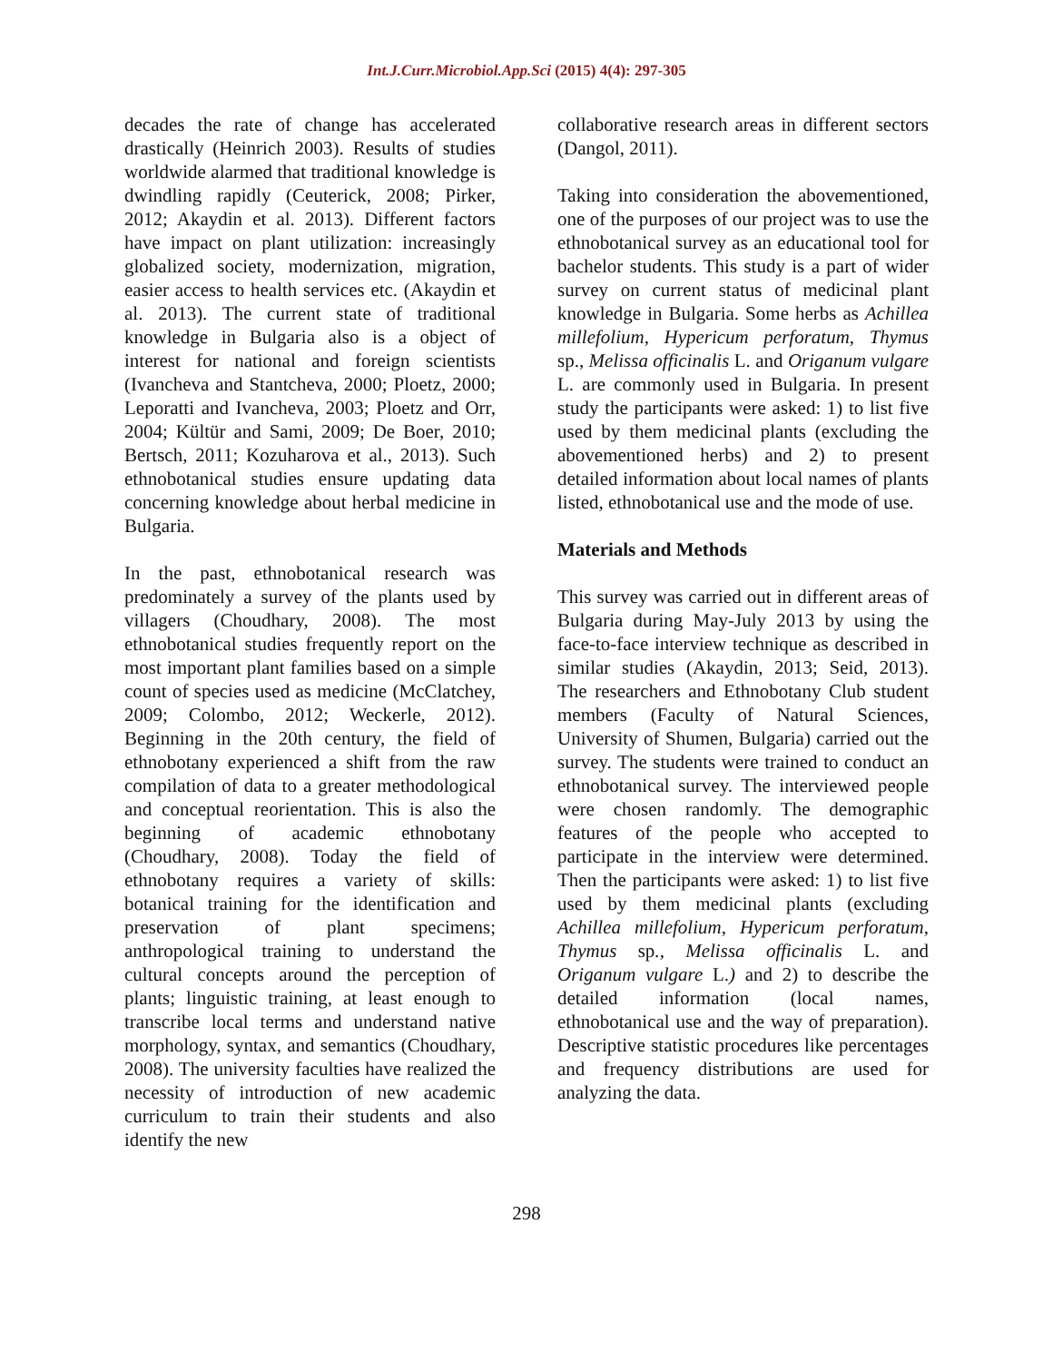Int.J.Curr.Microbiol.App.Sci (2015) 4(4): 297-305
decades the rate of change has accelerated drastically (Heinrich 2003). Results of studies worldwide alarmed that traditional knowledge is dwindling rapidly (Ceuterick, 2008; Pirker, 2012; Akaydin et al. 2013). Different factors have impact on plant utilization: increasingly globalized society, modernization, migration, easier access to health services etc. (Akaydin et al. 2013). The current state of traditional knowledge in Bulgaria also is a object of interest for national and foreign scientists (Ivancheva and Stantcheva, 2000; Ploetz, 2000; Leporatti and Ivancheva, 2003; Ploetz and Orr, 2004; Kültür and Sami, 2009; De Boer, 2010; Bertsch, 2011; Kozuharova et al., 2013). Such ethnobotanical studies ensure updating data concerning knowledge about herbal medicine in Bulgaria.
In the past, ethnobotanical research was predominately a survey of the plants used by villagers (Choudhary, 2008). The most ethnobotanical studies frequently report on the most important plant families based on a simple count of species used as medicine (McClatchey, 2009; Colombo, 2012; Weckerle, 2012). Beginning in the 20th century, the field of ethnobotany experienced a shift from the raw compilation of data to a greater methodological and conceptual reorientation. This is also the beginning of academic ethnobotany (Choudhary, 2008). Today the field of ethnobotany requires a variety of skills: botanical training for the identification and preservation of plant specimens; anthropological training to understand the cultural concepts around the perception of plants; linguistic training, at least enough to transcribe local terms and understand native morphology, syntax, and semantics (Choudhary, 2008). The university faculties have realized the necessity of introduction of new academic curriculum to train their students and also identify the new
collaborative research areas in different sectors (Dangol, 2011).
Taking into consideration the abovementioned, one of the purposes of our project was to use the ethnobotanical survey as an educational tool for bachelor students. This study is a part of wider survey on current status of medicinal plant knowledge in Bulgaria. Some herbs as Achillea millefolium, Hypericum perforatum, Thymus sp., Melissa officinalis L. and Origanum vulgare L. are commonly used in Bulgaria. In present study the participants were asked: 1) to list five used by them medicinal plants (excluding the abovementioned herbs) and 2) to present detailed information about local names of plants listed, ethnobotanical use and the mode of use.
Materials and Methods
This survey was carried out in different areas of Bulgaria during May-July 2013 by using the face-to-face interview technique as described in similar studies (Akaydin, 2013; Seid, 2013). The researchers and Ethnobotany Club student members (Faculty of Natural Sciences, University of Shumen, Bulgaria) carried out the survey. The students were trained to conduct an ethnobotanical survey. The interviewed people were chosen randomly. The demographic features of the people who accepted to participate in the interview were determined. Then the participants were asked: 1) to list five used by them medicinal plants (excluding Achillea millefolium, Hypericum perforatum, Thymus sp., Melissa officinalis L. and Origanum vulgare L.) and 2) to describe the detailed information (local names, ethnobotanical use and the way of preparation). Descriptive statistic procedures like percentages and frequency distributions are used for analyzing the data.
298